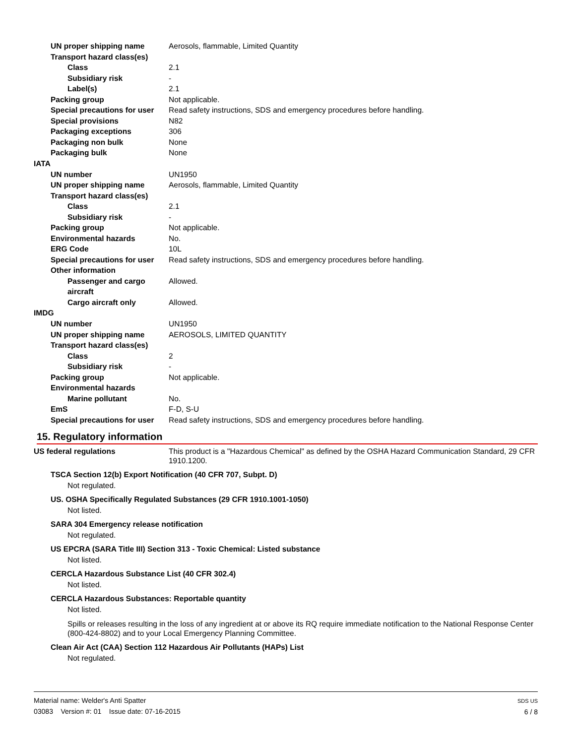UN proper shipping name Aerosols, flammable, Limited Quantity
Transport hazard class(es)
Class 2.1
Subsidiary risk -
Label(s) 2.1
Packing group Not applicable.
Special precautions for user
Read safety instructions, SDS and emergency procedures before handling.
Special provisions N82
Packaging exceptions 306
Packaging non bulk None
Packaging bulk None
IATA
UN number UN1950
UN proper shipping name Aerosols, flammable, Limited Quantity
Transport hazard class(es)
Class 2.1
Subsidiary risk -
Packing group Not applicable.
Environmental hazards No.
ERG Code 10L
Special precautions for user
Read safety instructions, SDS and emergency procedures before handling.
Other information
Passenger and cargo aircraft
Allowed.
Cargo aircraft only Allowed.
IMDG
UN number UN1950
UN proper shipping name AEROSOLS, LIMITED QUANTITY
Transport hazard class(es)
Class 2
Subsidiary risk -
Packing group Not applicable.
Environmental hazards
Marine pollutant No.
EmS F-D, S-U
Special precautions for user
Read safety instructions, SDS and emergency procedures before handling.
15. Regulatory information
US federal regulations This product is a "Hazardous Chemical" as defined by the OSHA Hazard Communication Standard, 29 CFR 1910.1200.
TSCA Section 12(b) Export Notification (40 CFR 707, Subpt. D)
Not regulated.
US. OSHA Specifically Regulated Substances (29 CFR 1910.1001-1050)
Not listed.
SARA 304 Emergency release notification
Not regulated.
US EPCRA (SARA Title III) Section 313 - Toxic Chemical: Listed substance
Not listed.
CERCLA Hazardous Substance List (40 CFR 302.4)
Not listed.
CERCLA Hazardous Substances: Reportable quantity
Not listed.
Spills or releases resulting in the loss of any ingredient at or above its RQ require immediate notification to the National Response Center (800-424-8802) and to your Local Emergency Planning Committee.
Clean Air Act (CAA) Section 112 Hazardous Air Pollutants (HAPs) List
Not regulated.
Material name: Welder's Anti Spatter
03083 Version #: 01 Issue date: 07-16-2015
SDS US
6 / 8